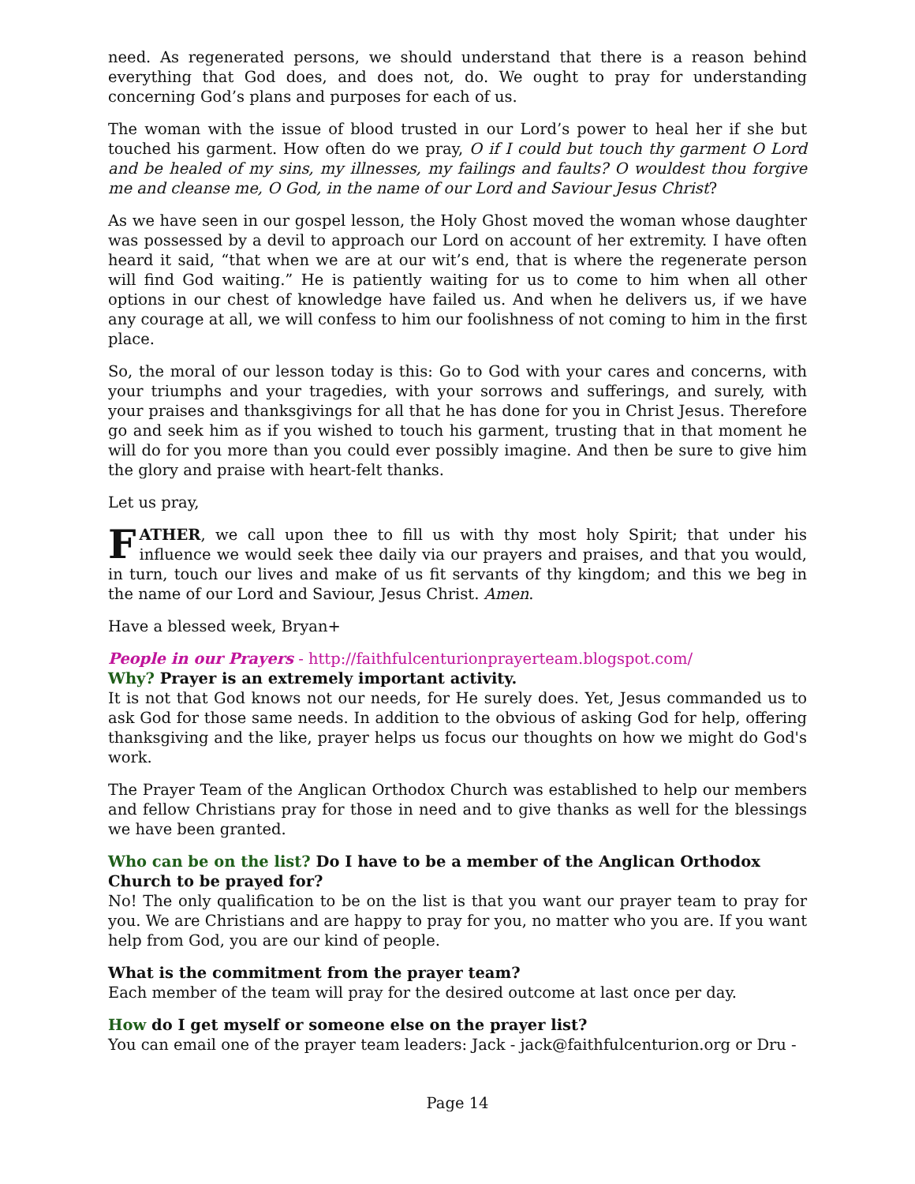need. As regenerated persons, we should understand that there is a reason behind everything that God does, and does not, do. We ought to pray for understanding concerning God’s plans and purposes for each of us.
The woman with the issue of blood trusted in our Lord’s power to heal her if she but touched his garment. How often do we pray, O if I could but touch thy garment O Lord and be healed of my sins, my illnesses, my failings and faults? O wouldest thou forgive me and cleanse me, O God, in the name of our Lord and Saviour Jesus Christ?
As we have seen in our gospel lesson, the Holy Ghost moved the woman whose daughter was possessed by a devil to approach our Lord on account of her extremity. I have often heard it said, “that when we are at our wit’s end, that is where the regenerate person will find God waiting.” He is patiently waiting for us to come to him when all other options in our chest of knowledge have failed us. And when he delivers us, if we have any courage at all, we will confess to him our foolishness of not coming to him in the first place.
So, the moral of our lesson today is this: Go to God with your cares and concerns, with your triumphs and your tragedies, with your sorrows and sufferings, and surely, with your praises and thanksgivings for all that he has done for you in Christ Jesus. Therefore go and seek him as if you wished to touch his garment, trusting that in that moment he will do for you more than you could ever possibly imagine. And then be sure to give him the glory and praise with heart-felt thanks.
Let us pray,
FATHER, we call upon thee to fill us with thy most holy Spirit; that under his influence we would seek thee daily via our prayers and praises, and that you would, in turn, touch our lives and make of us fit servants of thy kingdom; and this we beg in the name of our Lord and Saviour, Jesus Christ. Amen.
Have a blessed week, Bryan+
People in our Prayers - http://faithfulcenturionprayerteam.blogspot.com/
Why? Prayer is an extremely important activity.
It is not that God knows not our needs, for He surely does. Yet, Jesus commanded us to ask God for those same needs. In addition to the obvious of asking God for help, offering thanksgiving and the like, prayer helps us focus our thoughts on how we might do God's work.
The Prayer Team of the Anglican Orthodox Church was established to help our members and fellow Christians pray for those in need and to give thanks as well for the blessings we have been granted.
Who can be on the list? Do I have to be a member of the Anglican Orthodox Church to be prayed for?
No! The only qualification to be on the list is that you want our prayer team to pray for you. We are Christians and are happy to pray for you, no matter who you are. If you want help from God, you are our kind of people.
What is the commitment from the prayer team?
Each member of the team will pray for the desired outcome at last once per day.
How do I get myself or someone else on the prayer list?
You can email one of the prayer team leaders: Jack - jack@faithfulcenturion.org or Dru -
Page 14